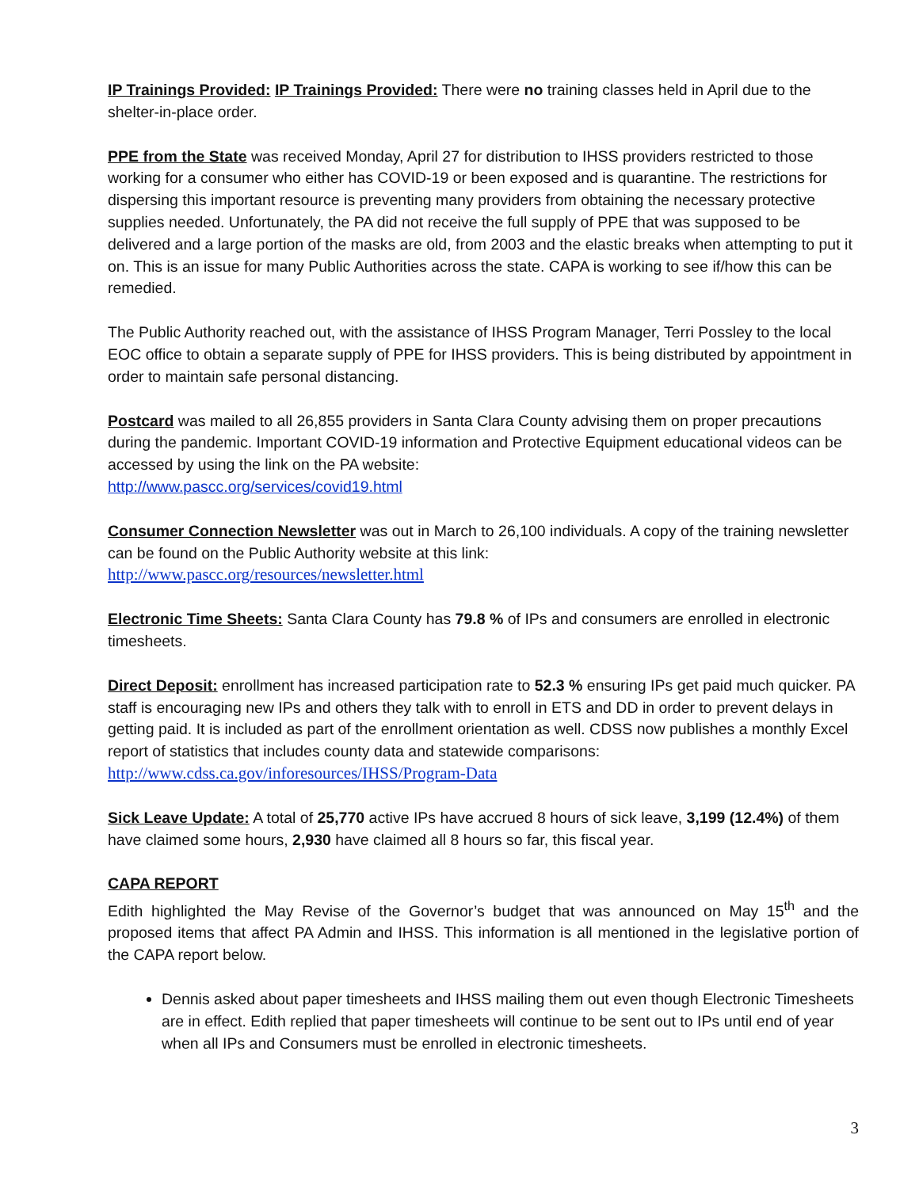IP Trainings Provided: IP Trainings Provided: There were no training classes held in April due to the shelter-in-place order.
PPE from the State was received Monday, April 27 for distribution to IHSS providers restricted to those working for a consumer who either has COVID-19 or been exposed and is quarantine. The restrictions for dispersing this important resource is preventing many providers from obtaining the necessary protective supplies needed. Unfortunately, the PA did not receive the full supply of PPE that was supposed to be delivered and a large portion of the masks are old, from 2003 and the elastic breaks when attempting to put it on. This is an issue for many Public Authorities across the state. CAPA is working to see if/how this can be remedied.
The Public Authority reached out, with the assistance of IHSS Program Manager, Terri Possley to the local EOC office to obtain a separate supply of PPE for IHSS providers. This is being distributed by appointment in order to maintain safe personal distancing.
Postcard was mailed to all 26,855 providers in Santa Clara County advising them on proper precautions during the pandemic. Important COVID-19 information and Protective Equipment educational videos can be accessed by using the link on the PA website:
http://www.pascc.org/services/covid19.html
Consumer Connection Newsletter was out in March to 26,100 individuals. A copy of the training newsletter can be found on the Public Authority website at this link:
http://www.pascc.org/resources/newsletter.html
Electronic Time Sheets: Santa Clara County has 79.8 % of IPs and consumers are enrolled in electronic timesheets.
Direct Deposit: enrollment has increased participation rate to 52.3 % ensuring IPs get paid much quicker. PA staff is encouraging new IPs and others they talk with to enroll in ETS and DD in order to prevent delays in getting paid. It is included as part of the enrollment orientation as well. CDSS now publishes a monthly Excel report of statistics that includes county data and statewide comparisons: http://www.cdss.ca.gov/inforesources/IHSS/Program-Data
Sick Leave Update: A total of 25,770 active IPs have accrued 8 hours of sick leave, 3,199 (12.4%) of them have claimed some hours, 2,930 have claimed all 8 hours so far, this fiscal year.
CAPA REPORT
Edith highlighted the May Revise of the Governor’s budget that was announced on May 15<sup>th</sup> and the proposed items that affect PA Admin and IHSS. This information is all mentioned in the legislative portion of the CAPA report below.
Dennis asked about paper timesheets and IHSS mailing them out even though Electronic Timesheets are in effect. Edith replied that paper timesheets will continue to be sent out to IPs until end of year when all IPs and Consumers must be enrolled in electronic timesheets.
3